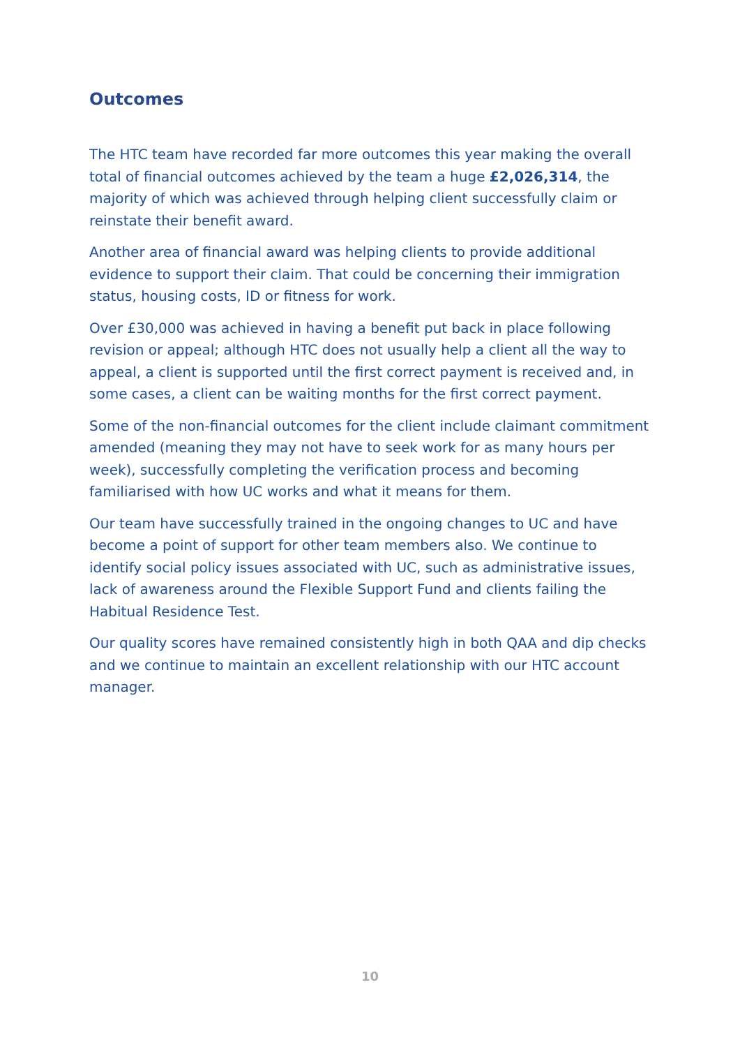Outcomes
The HTC team have recorded far more outcomes this year making the overall total of financial outcomes achieved by the team a huge £2,026,314, the majority of which was achieved through helping client successfully claim or reinstate their benefit award.
Another area of financial award was helping clients to provide additional evidence to support their claim. That could be concerning their immigration status, housing costs, ID or fitness for work.
Over £30,000 was achieved in having a benefit put back in place following revision or appeal; although HTC does not usually help a client all the way to appeal, a client is supported until the first correct payment is received and, in some cases, a client can be waiting months for the first correct payment.
Some of the non-financial outcomes for the client include claimant commitment amended (meaning they may not have to seek work for as many hours per week), successfully completing the verification process and becoming familiarised with how UC works and what it means for them.
Our team have successfully trained in the ongoing changes to UC and have become a point of support for other team members also. We continue to identify social policy issues associated with UC, such as administrative issues, lack of awareness around the Flexible Support Fund and clients failing the Habitual Residence Test.
Our quality scores have remained consistently high in both QAA and dip checks and we continue to maintain an excellent relationship with our HTC account manager.
10